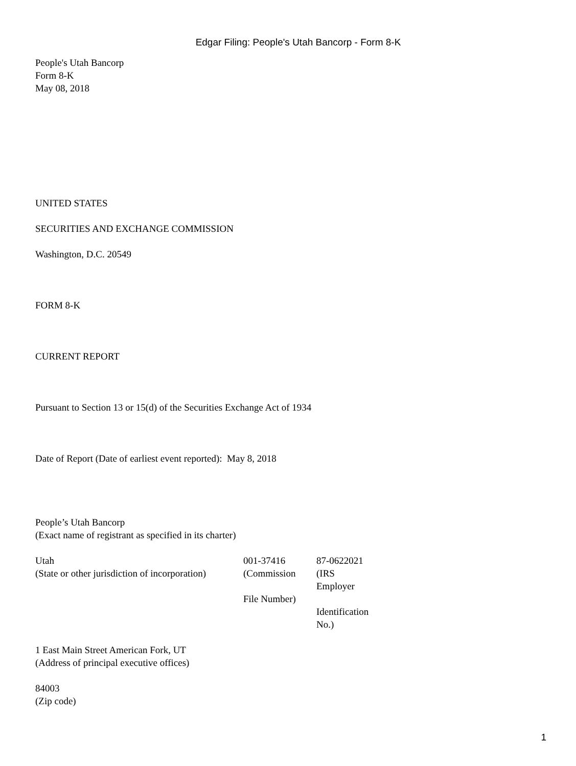Edgar Filing: People's Utah Bancorp - Form 8-K
People's Utah Bancorp
Form 8-K
May 08, 2018
UNITED STATES
SECURITIES AND EXCHANGE COMMISSION
Washington, D.C. 20549
FORM 8-K
CURRENT REPORT
Pursuant to Section 13 or 15(d) of the Securities Exchange Act of 1934
Date of Report (Date of earliest event reported): May 8, 2018
People’s Utah Bancorp
(Exact name of registrant as specified in its charter)
| Utah (State or other jurisdiction of incorporation) | 001-37416 (Commission File Number) | 87-0622021 (IRS Employer Identification No.) |
1 East Main Street American Fork, UT
(Address of principal executive offices)
84003
(Zip code)
1